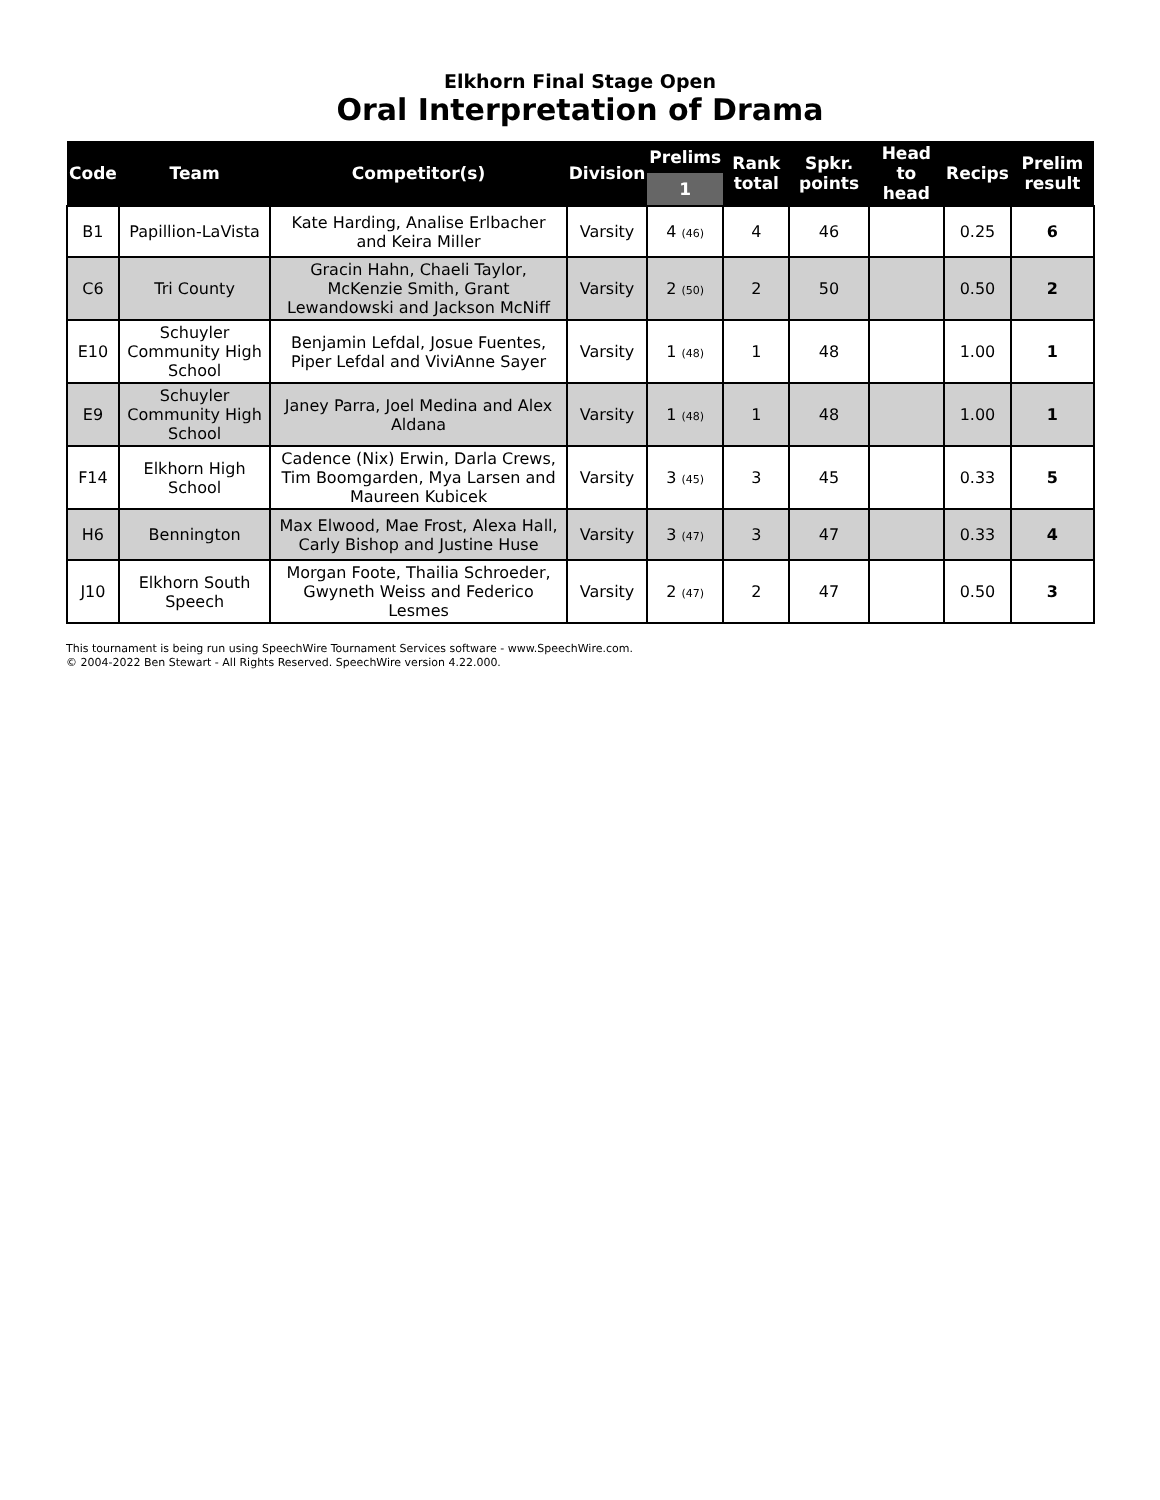Elkhorn Final Stage Open
Oral Interpretation of Drama
| Code | Team | Competitor(s) | Division | Prelims | Rank total | Spkr. points | Head to head | Recips | Prelim result |
| --- | --- | --- | --- | --- | --- | --- | --- | --- | --- |
| | | | | 1 | | | | | |
| B1 | Papillion-LaVista | Kate Harding, Analise Erlbacher and Keira Miller | Varsity | 4 (46) | 4 | 46 | | 0.25 | 6 |
| C6 | Tri County | Gracin Hahn, Chaeli Taylor, McKenzie Smith, Grant Lewandowski and Jackson McNiff | Varsity | 2 (50) | 2 | 50 | | 0.50 | 2 |
| E10 | Schuyler Community High School | Benjamin Lefdal, Josue Fuentes, Piper Lefdal and ViviAnne Sayer | Varsity | 1 (48) | 1 | 48 | | 1.00 | 1 |
| E9 | Schuyler Community High School | Janey Parra, Joel Medina and Alex Aldana | Varsity | 1 (48) | 1 | 48 | | 1.00 | 1 |
| F14 | Elkhorn High School | Cadence (Nix) Erwin, Darla Crews, Tim Boomgarden, Mya Larsen and Maureen Kubicek | Varsity | 3 (45) | 3 | 45 | | 0.33 | 5 |
| H6 | Bennington | Max Elwood, Mae Frost, Alexa Hall, Carly Bishop and Justine Huse | Varsity | 3 (47) | 3 | 47 | | 0.33 | 4 |
| J10 | Elkhorn South Speech | Morgan Foote, Thailia Schroeder, Gwyneth Weiss and Federico Lesmes | Varsity | 2 (47) | 2 | 47 | | 0.50 | 3 |
This tournament is being run using SpeechWire Tournament Services software - www.SpeechWire.com.
© 2004-2022 Ben Stewart - All Rights Reserved. SpeechWire version 4.22.000.